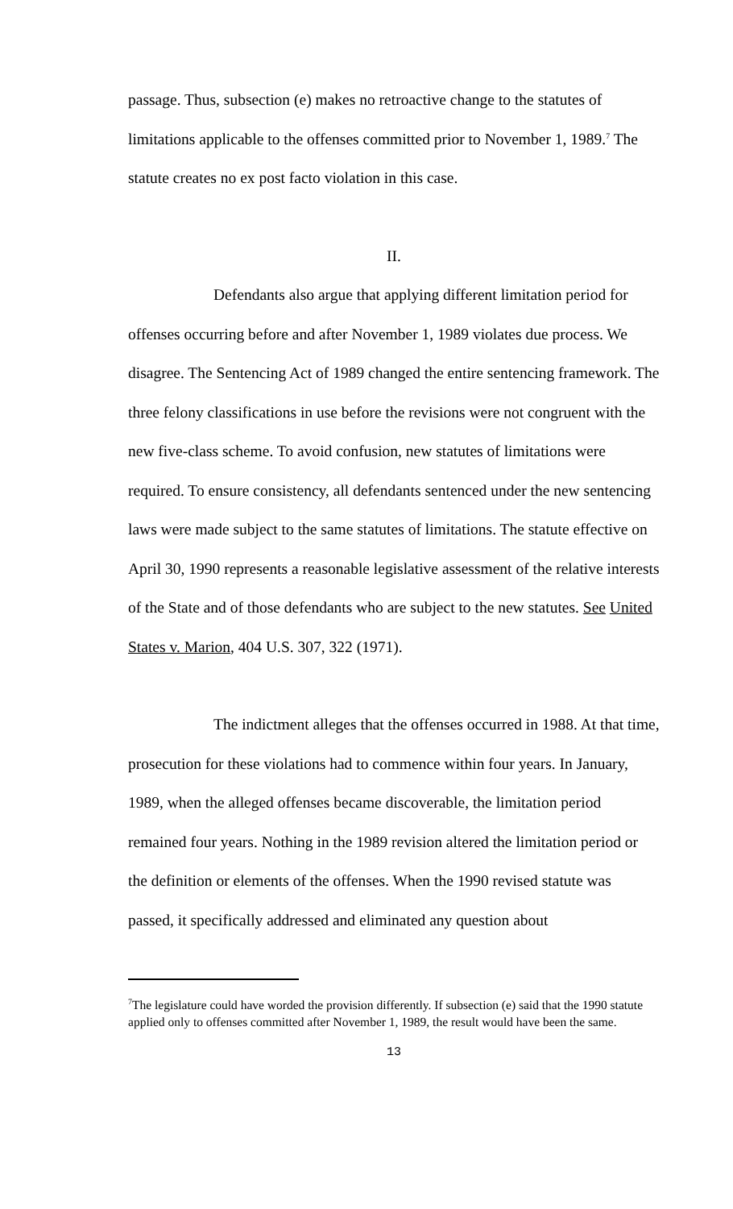passage. Thus, subsection (e) makes no retroactive change to the statutes of limitations applicable to the offenses committed prior to November 1, 1989.<sup>7</sup> The statute creates no ex post facto violation in this case.
II.
Defendants also argue that applying different limitation period for offenses occurring before and after November 1, 1989 violates due process. We disagree. The Sentencing Act of 1989 changed the entire sentencing framework. The three felony classifications in use before the revisions were not congruent with the new five-class scheme. To avoid confusion, new statutes of limitations were required. To ensure consistency, all defendants sentenced under the new sentencing laws were made subject to the same statutes of limitations. The statute effective on April 30, 1990 represents a reasonable legislative assessment of the relative interests of the State and of those defendants who are subject to the new statutes. See United States v. Marion, 404 U.S. 307, 322 (1971).
The indictment alleges that the offenses occurred in 1988. At that time, prosecution for these violations had to commence within four years. In January, 1989, when the alleged offenses became discoverable, the limitation period remained four years. Nothing in the 1989 revision altered the limitation period or the definition or elements of the offenses. When the 1990 revised statute was passed, it specifically addressed and eliminated any question about
<sup>7</sup> The legislature could have worded the provision differently. If subsection (e) said that the 1990 statute applied only to offenses committed after November 1, 1989, the result would have been the same.
13